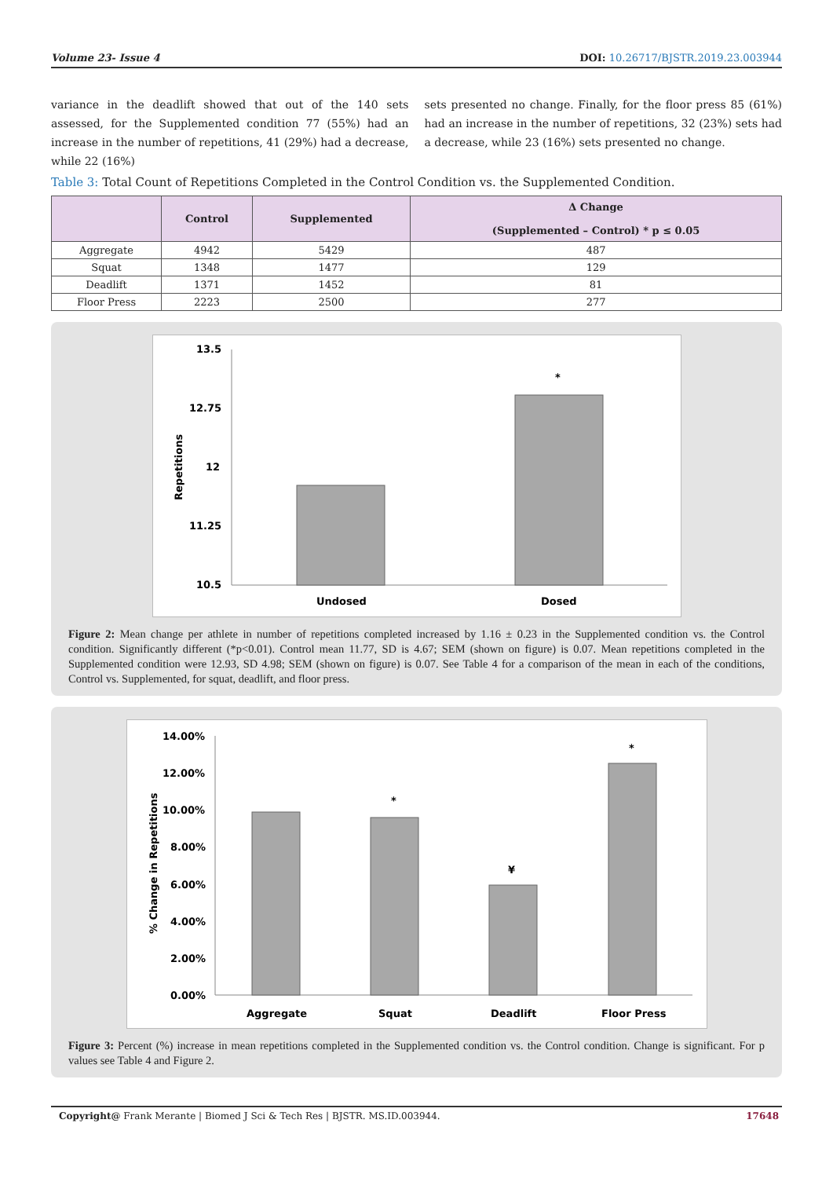Volume 23- Issue 4 DOI: 10.26717/BJSTR.2019.23.003944
variance in the deadlift showed that out of the 140 sets assessed, for the Supplemented condition 77 (55%) had an increase in the number of repetitions, 41 (29%) had a decrease, while 22 (16%)
sets presented no change. Finally, for the floor press 85 (61%) had an increase in the number of repetitions, 32 (23%) sets had a decrease, while 23 (16%) sets presented no change.
Table 3: Total Count of Repetitions Completed in the Control Condition vs. the Supplemented Condition.
| | Control | Supplemented | Δ Change (Supplemented – Control) * p ≤ 0.05 |
| --- | --- | --- | --- |
| Aggregate | 4942 | 5429 | 487 |
| Squat | 1348 | 1477 | 129 |
| Deadlift | 1371 | 1452 | 81 |
| Floor Press | 2223 | 2500 | 277 |
13.5
12.75
12
11.25
10.5
Repetitions
Undosed
Dosed
*
Figure 2: Mean change per athlete in number of repetitions completed increased by 1.16 ± 0.23 in the Supplemented condition vs. the Control condition. Significantly different (*p<0.01). Control mean 11.77, SD is 4.67; SEM (shown on figure) is 0.07. Mean repetitions completed in the Supplemented condition were 12.93, SD 4.98; SEM (shown on figure) is 0.07. See Table 4 for a comparison of the mean in each of the conditions, Control vs. Supplemented, for squat, deadlift, and floor press.
14.00%
12.00%
10.00%
8.00%
6.00%
4.00%
2.00%
0.00%
% Change in Repetitions
Aggregate
Squat
Deadlift
Floor Press
*
¥
*
Figure 3: Percent (%) increase in mean repetitions completed in the Supplemented condition vs. the Control condition. Change is significant. For p values see Table 4 and Figure 2.
Copyright@ Frank Merante | Biomed J Sci & Tech Res | BJSTR. MS.ID.003944. 17648